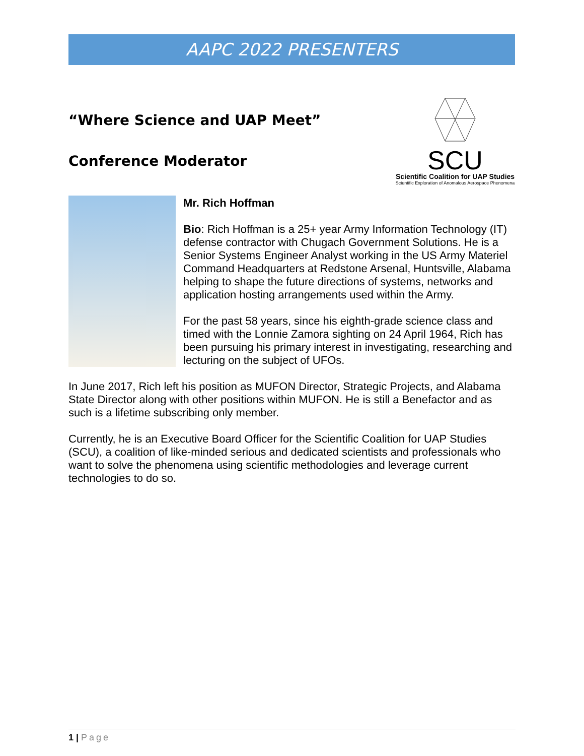AAPC 2022 PRESENTERS
SCU
Scientific Coalition for UAP Studies
Scientific Exploration of Anomalous Aerospace Phenomena
“Where Science and UAP Meet”
Conference Moderator
Mr. Rich Hoffman
Bio: Rich Hoffman is a 25+ year Army Information Technology (IT) defense contractor with Chugach Government Solutions. He is a Senior Systems Engineer Analyst working in the US Army Materiel Command Headquarters at Redstone Arsenal, Huntsville, Alabama helping to shape the future directions of systems, networks and application hosting arrangements used within the Army.
For the past 58 years, since his eighth-grade science class and timed with the Lonnie Zamora sighting on 24 April 1964, Rich has been pursuing his primary interest in investigating, researching and lecturing on the subject of UFOs.
In June 2017, Rich left his position as MUFON Director, Strategic Projects, and Alabama State Director along with other positions within MUFON. He is still a Benefactor and as such is a lifetime subscribing only member.
Currently, he is an Executive Board Officer for the Scientific Coalition for UAP Studies (SCU), a coalition of like-minded serious and dedicated scientists and professionals who want to solve the phenomena using scientific methodologies and leverage current technologies to do so.
1 | Page